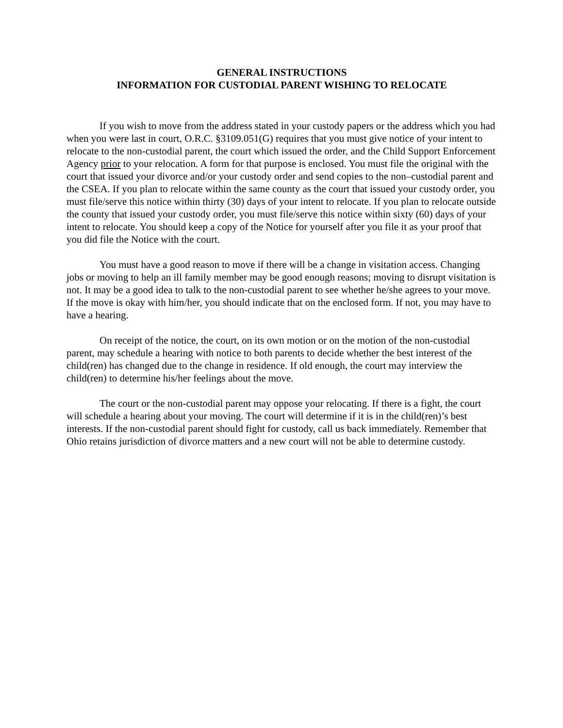GENERAL INSTRUCTIONS
INFORMATION FOR CUSTODIAL PARENT WISHING TO RELOCATE
If you wish to move from the address stated in your custody papers or the address which you had when you were last in court, O.R.C. §3109.051(G) requires that you must give notice of your intent to relocate to the non-custodial parent, the court which issued the order, and the Child Support Enforcement Agency prior to your relocation. A form for that purpose is enclosed. You must file the original with the court that issued your divorce and/or your custody order and send copies to the non–custodial parent and the CSEA. If you plan to relocate within the same county as the court that issued your custody order, you must file/serve this notice within thirty (30) days of your intent to relocate. If you plan to relocate outside the county that issued your custody order, you must file/serve this notice within sixty (60) days of your intent to relocate. You should keep a copy of the Notice for yourself after you file it as your proof that you did file the Notice with the court.
You must have a good reason to move if there will be a change in visitation access. Changing jobs or moving to help an ill family member may be good enough reasons; moving to disrupt visitation is not. It may be a good idea to talk to the non-custodial parent to see whether he/she agrees to your move. If the move is okay with him/her, you should indicate that on the enclosed form. If not, you may have to have a hearing.
On receipt of the notice, the court, on its own motion or on the motion of the non-custodial parent, may schedule a hearing with notice to both parents to decide whether the best interest of the child(ren) has changed due to the change in residence. If old enough, the court may interview the child(ren) to determine his/her feelings about the move.
The court or the non-custodial parent may oppose your relocating. If there is a fight, the court will schedule a hearing about your moving. The court will determine if it is in the child(ren)’s best interests. If the non-custodial parent should fight for custody, call us back immediately. Remember that Ohio retains jurisdiction of divorce matters and a new court will not be able to determine custody.